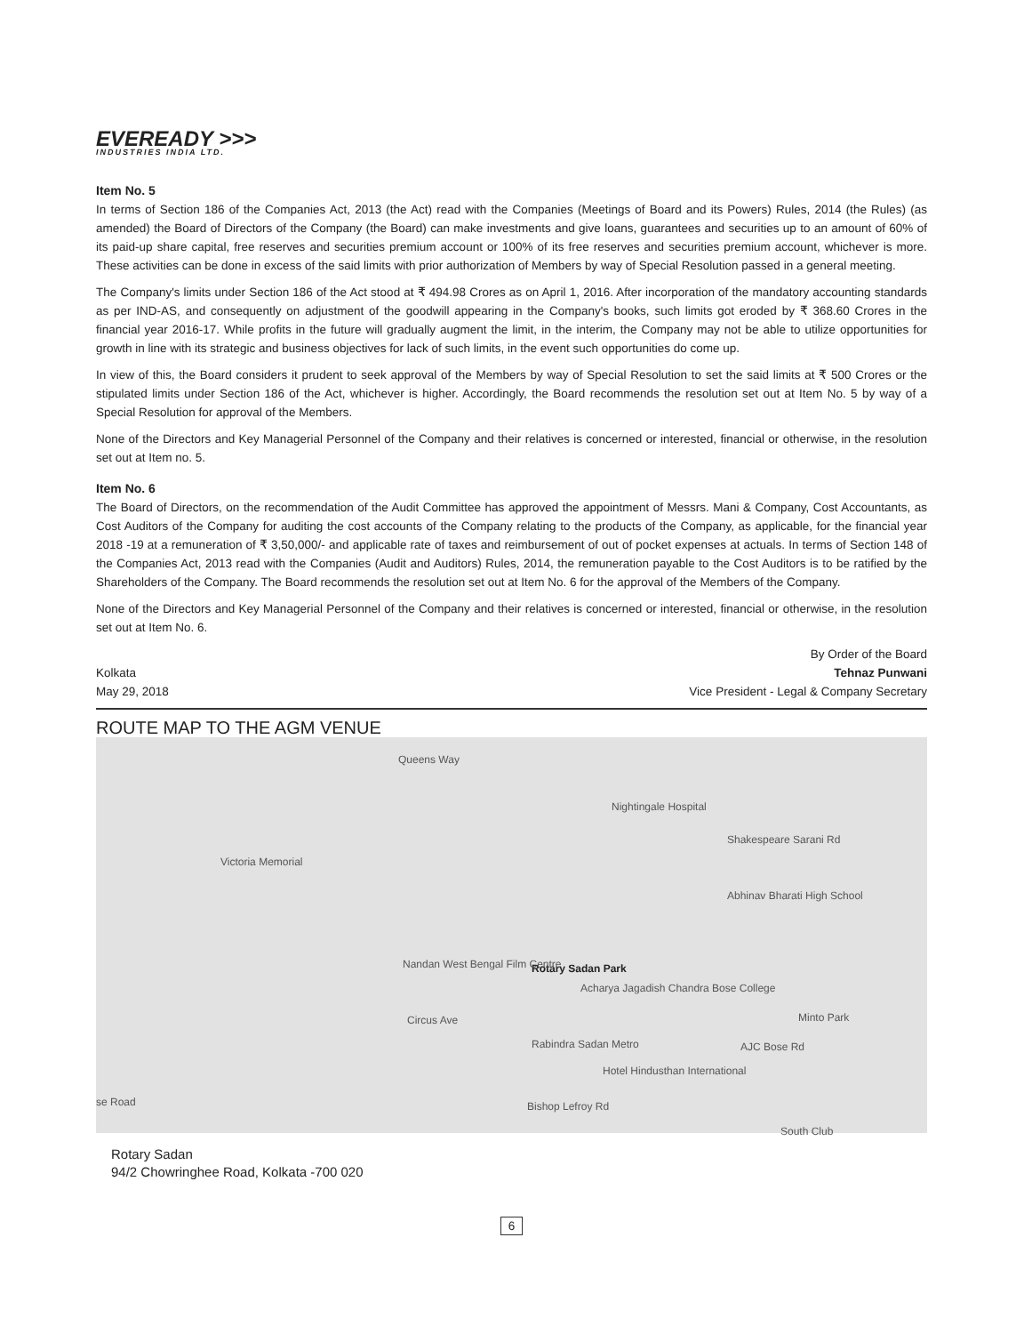EVEREADY >>>
INDUSTRIES INDIA LTD.
Item No. 5
In terms of Section 186 of the Companies Act, 2013 (the Act) read with the Companies (Meetings of Board and its Powers) Rules, 2014 (the Rules) (as amended) the Board of Directors of the Company (the Board) can make investments and give loans, guarantees and securities up to an amount of 60% of its paid-up share capital, free reserves and securities premium account or 100% of its free reserves and securities premium account, whichever is more. These activities can be done in excess of the said limits with prior authorization of Members by way of Special Resolution passed in a general meeting.
The Company's limits under Section 186 of the Act stood at ₹ 494.98 Crores as on April 1, 2016. After incorporation of the mandatory accounting standards as per IND-AS, and consequently on adjustment of the goodwill appearing in the Company's books, such limits got eroded by ₹ 368.60 Crores in the financial year 2016-17. While profits in the future will gradually augment the limit, in the interim, the Company may not be able to utilize opportunities for growth in line with its strategic and business objectives for lack of such limits, in the event such opportunities do come up.
In view of this, the Board considers it prudent to seek approval of the Members by way of Special Resolution to set the said limits at ₹ 500 Crores or the stipulated limits under Section 186 of the Act, whichever is higher. Accordingly, the Board recommends the resolution set out at Item No. 5 by way of a Special Resolution for approval of the Members.
None of the Directors and Key Managerial Personnel of the Company and their relatives is concerned or interested, financial or otherwise, in the resolution set out at Item no. 5.
Item No. 6
The Board of Directors, on the recommendation of the Audit Committee has approved the appointment of Messrs. Mani & Company, Cost Accountants, as Cost Auditors of the Company for auditing the cost accounts of the Company relating to the products of the Company, as applicable, for the financial year 2018 -19 at a remuneration of ₹ 3,50,000/- and applicable rate of taxes and reimbursement of out of pocket expenses at actuals. In terms of Section 148 of the Companies Act, 2013 read with the Companies (Audit and Auditors) Rules, 2014, the remuneration payable to the Cost Auditors is to be ratified by the Shareholders of the Company. The Board recommends the resolution set out at Item No. 6 for the approval of the Members of the Company.
None of the Directors and Key Managerial Personnel of the Company and their relatives is concerned or interested, financial or otherwise, in the resolution set out at Item No. 6.
By Order of the Board
Kolkata Tehnaz Punwani
May 29, 2018 Vice President - Legal & Company Secretary
ROUTE MAP TO THE AGM VENUE
Queens Way
Victoria Memorial
Nightingale Hospital
Shakespeare Sarani Rd
Abhinav Bharati High School
Rotary Sadan Park Nandan West Bengal Film Centre
Acharya Jagadish Chandra Bose College
Circus Ave
Rabindra Sadan Metro AJC Bose Rd
Hotel Hindusthan International
Bishop Lefroy Rd
South Club
Minto Park
se Road
Rotary Sadan
94/2 Chowringhee Road, Kolkata -700 020
6